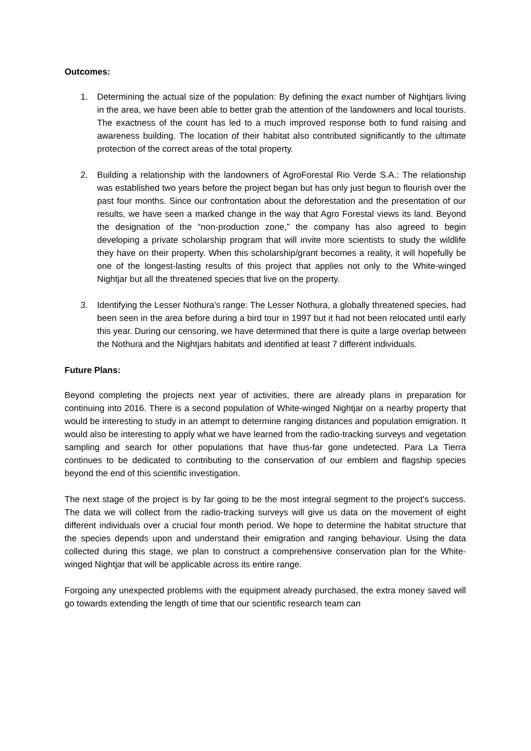Outcomes:
1. Determining the actual size of the population: By defining the exact number of Nightjars living in the area, we have been able to better grab the attention of the landowners and local tourists. The exactness of the count has led to a much improved response both to fund raising and awareness building. The location of their habitat also contributed significantly to the ultimate protection of the correct areas of the total property.
2. Building a relationship with the landowners of AgroForestal Rio Verde S.A.: The relationship was established two years before the project began but has only just begun to flourish over the past four months. Since our confrontation about the deforestation and the presentation of our results, we have seen a marked change in the way that Agro Forestal views its land. Beyond the designation of the “non-production zone,” the company has also agreed to begin developing a private scholarship program that will invite more scientists to study the wildlife they have on their property. When this scholarship/grant becomes a reality, it will hopefully be one of the longest-lasting results of this project that applies not only to the White-winged Nightjar but all the threatened species that live on the property.
3. Identifying the Lesser Nothura's range: The Lesser Nothura, a globally threatened species, had been seen in the area before during a bird tour in 1997 but it had not been relocated until early this year. During our censoring, we have determined that there is quite a large overlap between the Nothura and the Nightjars habitats and identified at least 7 different individuals.
Future Plans:
Beyond completing the projects next year of activities, there are already plans in preparation for continuing into 2016. There is a second population of White-winged Nightjar on a nearby property that would be interesting to study in an attempt to determine ranging distances and population emigration. It would also be interesting to apply what we have learned from the radio-tracking surveys and vegetation sampling and search for other populations that have thus-far gone undetected. Para La Tierra continues to be dedicated to contributing to the conservation of our emblem and flagship species beyond the end of this scientific investigation.
The next stage of the project is by far going to be the most integral segment to the project's success. The data we will collect from the radio-tracking surveys will give us data on the movement of eight different individuals over a crucial four month period. We hope to determine the habitat structure that the species depends upon and understand their emigration and ranging behaviour. Using the data collected during this stage, we plan to construct a comprehensive conservation plan for the White-winged Nightjar that will be applicable across its entire range.
Forgoing any unexpected problems with the equipment already purchased, the extra money saved will go towards extending the length of time that our scientific research team can